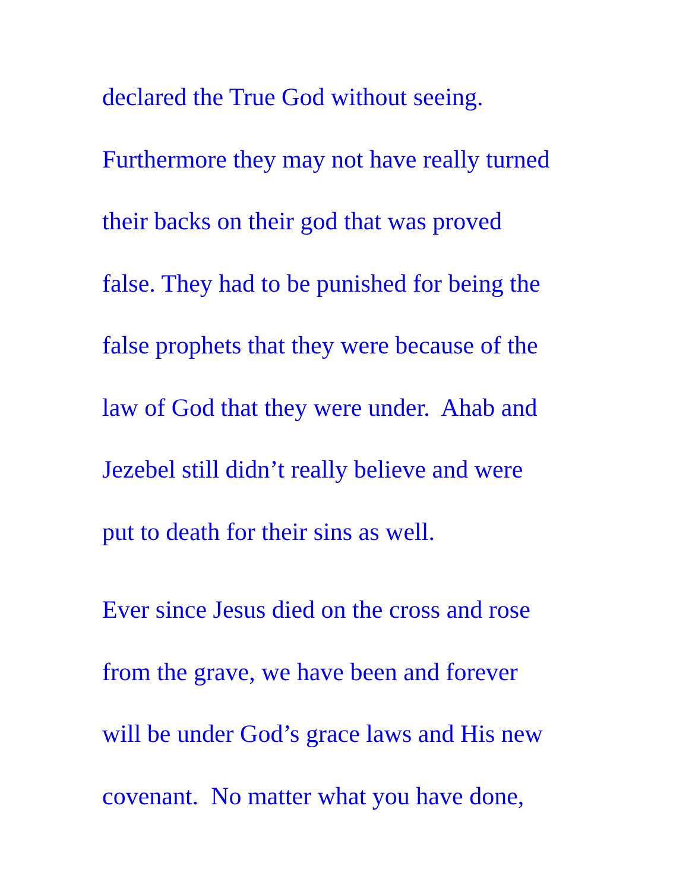declared the True God without seeing.
Furthermore they may not have really turned
their backs on their god that was proved
false. They had to be punished for being the
false prophets that they were because of the
law of God that they were under. Ahab and
Jezebel still didn’t really believe and were
put to death for their sins as well.
Ever since Jesus died on the cross and rose
from the grave, we have been and forever
will be under God’s grace laws and His new
covenant. No matter what you have done,